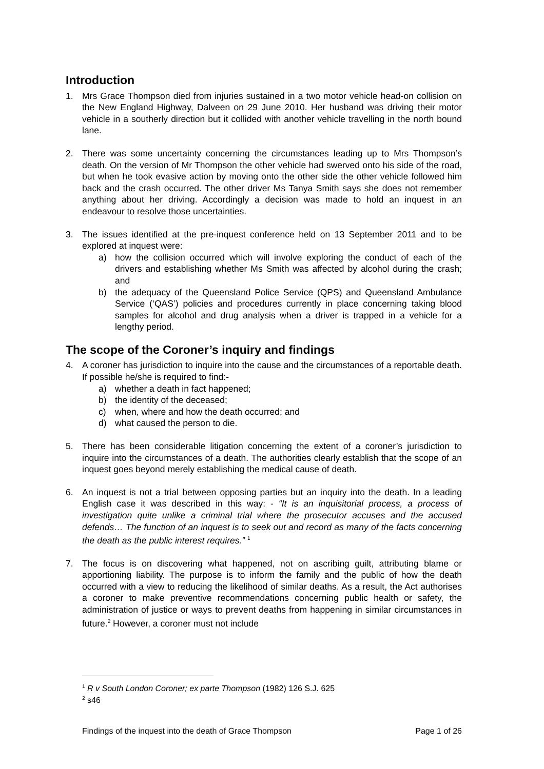Introduction
1. Mrs Grace Thompson died from injuries sustained in a two motor vehicle head-on collision on the New England Highway, Dalveen on 29 June 2010. Her husband was driving their motor vehicle in a southerly direction but it collided with another vehicle travelling in the north bound lane.
2. There was some uncertainty concerning the circumstances leading up to Mrs Thompson’s death. On the version of Mr Thompson the other vehicle had swerved onto his side of the road, but when he took evasive action by moving onto the other side the other vehicle followed him back and the crash occurred. The other driver Ms Tanya Smith says she does not remember anything about her driving. Accordingly a decision was made to hold an inquest in an endeavour to resolve those uncertainties.
3. The issues identified at the pre-inquest conference held on 13 September 2011 and to be explored at inquest were:
a) how the collision occurred which will involve exploring the conduct of each of the drivers and establishing whether Ms Smith was affected by alcohol during the crash; and
b) the adequacy of the Queensland Police Service (QPS) and Queensland Ambulance Service (‘QAS’) policies and procedures currently in place concerning taking blood samples for alcohol and drug analysis when a driver is trapped in a vehicle for a lengthy period.
The scope of the Coroner’s inquiry and findings
4. A coroner has jurisdiction to inquire into the cause and the circumstances of a reportable death. If possible he/she is required to find:-
a) whether a death in fact happened;
b) the identity of the deceased;
c) when, where and how the death occurred; and
d) what caused the person to die.
5. There has been considerable litigation concerning the extent of a coroner’s jurisdiction to inquire into the circumstances of a death. The authorities clearly establish that the scope of an inquest goes beyond merely establishing the medical cause of death.
6. An inquest is not a trial between opposing parties but an inquiry into the death. In a leading English case it was described in this way: - “It is an inquisitorial process, a process of investigation quite unlike a criminal trial where the prosecutor accuses and the accused defends… The function of an inquest is to seek out and record as many of the facts concerning the death as the public interest requires.” <sup>1</sup>
7. The focus is on discovering what happened, not on ascribing guilt, attributing blame or apportioning liability. The purpose is to inform the family and the public of how the death occurred with a view to reducing the likelihood of similar deaths. As a result, the Act authorises a coroner to make preventive recommendations concerning public health or safety, the administration of justice or ways to prevent deaths from happening in similar circumstances in future.<sup>2</sup> However, a coroner must not include
<sup>1</sup> R v South London Coroner; ex parte Thompson (1982) 126 S.J. 625
<sup>2</sup> s46
Findings of the inquest into the death of Grace Thompson Page 1 of 26